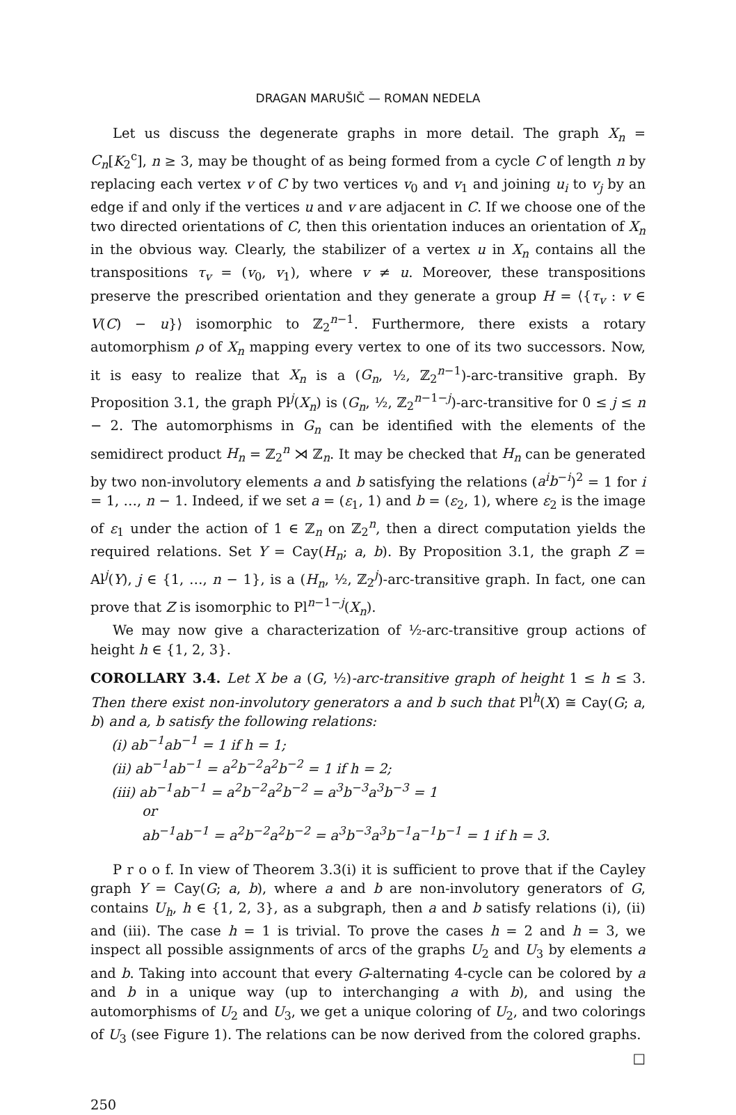DRAGAN MARUŠIČ — ROMAN NEDELA
Let us discuss the degenerate graphs in more detail. The graph X<sub>n</sub> = C<sub>n</sub>[K<sub>2</sub><sup>c</sup>], n ≥ 3, may be thought of as being formed from a cycle C of length n by replacing each vertex v of C by two vertices v<sub>0</sub> and v<sub>1</sub> and joining u<sub>i</sub> to v<sub>j</sub> by an edge if and only if the vertices u and v are adjacent in C. If we choose one of the two directed orientations of C, then this orientation induces an orientation of X<sub>n</sub> in the obvious way. Clearly, the stabilizer of a vertex u in X<sub>n</sub> contains all the transpositions τ<sub>v</sub> = (v<sub>0</sub>, v<sub>1</sub>), where v ≠ u. Moreover, these transpositions preserve the prescribed orientation and they generate a group H = ⟨{τ<sub>v</sub> : v ∈ V(C) − u}⟩ isomorphic to ℤ<sub>2</sub><sup>n−1</sup>. Furthermore, there exists a rotary automorphism ρ of X<sub>n</sub> mapping every vertex to one of its two successors. Now, it is easy to realize that X<sub>n</sub> is a (G<sub>n</sub>, ½, ℤ<sub>2</sub><sup>n−1</sup>)-arc-transitive graph. By Proposition 3.1, the graph Pl<sup>j</sup>(X<sub>n</sub>) is (G<sub>n</sub>, ½, ℤ<sub>2</sub><sup>n−1−j</sup>)-arc-transitive for 0 ≤ j ≤ n − 2. The automorphisms in G<sub>n</sub> can be identified with the elements of the semidirect product H<sub>n</sub> = ℤ<sub>2</sub><sup>n</sup> ⋊ ℤ<sub>n</sub>. It may be checked that H<sub>n</sub> can be generated by two non-involutory elements a and b satisfying the relations (a<sup>i</sup>b<sup>−i</sup>)<sup>2</sup> = 1 for i = 1, …, n − 1. Indeed, if we set a = (ε<sub>1</sub>, 1) and b = (ε<sub>2</sub>, 1), where ε<sub>2</sub> is the image of ε<sub>1</sub> under the action of 1 ∈ ℤ<sub>n</sub> on ℤ<sub>2</sub><sup>n</sup>, then a direct computation yields the required relations. Set Y = Cay(H<sub>n</sub>; a, b). By Proposition 3.1, the graph Z = Al<sup>j</sup>(Y), j ∈ {1, …, n − 1}, is a (H<sub>n</sub>, ½, ℤ<sub>2</sub><sup>j</sup>)-arc-transitive graph. In fact, one can prove that Z is isomorphic to Pl<sup>n−1−j</sup>(X<sub>n</sub>).
We may now give a characterization of ½-arc-transitive group actions of height h ∈ {1, 2, 3}.
COROLLARY 3.4. Let X be a (G, ½)-arc-transitive graph of height 1 ≤ h ≤ 3. Then there exist non-involutory generators a and b such that Pl<sup>h</sup>(X) ≅ Cay(G; a, b) and a, b satisfy the following relations:
(i) ab<sup>−1</sup>ab<sup>−1</sup> = 1 if h = 1;
(ii) ab<sup>−1</sup>ab<sup>−1</sup> = a<sup>2</sup>b<sup>−2</sup>a<sup>2</sup>b<sup>−2</sup> = 1 if h = 2;
(iii) ab<sup>−1</sup>ab<sup>−1</sup> = a<sup>2</sup>b<sup>−2</sup>a<sup>2</sup>b<sup>−2</sup> = a<sup>3</sup>b<sup>−3</sup>a<sup>3</sup>b<sup>−3</sup> = 1
or
ab<sup>−1</sup>ab<sup>−1</sup> = a<sup>2</sup>b<sup>−2</sup>a<sup>2</sup>b<sup>−2</sup> = a<sup>3</sup>b<sup>−3</sup>a<sup>3</sup>b<sup>−1</sup>a<sup>−1</sup>b<sup>−1</sup> = 1 if h = 3.
P r o o f. In view of Theorem 3.3(i) it is sufficient to prove that if the Cayley graph Y = Cay(G; a, b), where a and b are non-involutory generators of G, contains U<sub>h</sub>, h ∈ {1, 2, 3}, as a subgraph, then a and b satisfy relations (i), (ii) and (iii). The case h = 1 is trivial. To prove the cases h = 2 and h = 3, we inspect all possible assignments of arcs of the graphs U<sub>2</sub> and U<sub>3</sub> by elements a and b. Taking into account that every G-alternating 4-cycle can be colored by a and b in a unique way (up to interchanging a with b), and using the automorphisms of U<sub>2</sub> and U<sub>3</sub>, we get a unique coloring of U<sub>2</sub>, and two colorings of U<sub>3</sub> (see Figure 1). The relations can be now derived from the colored graphs.
□
250